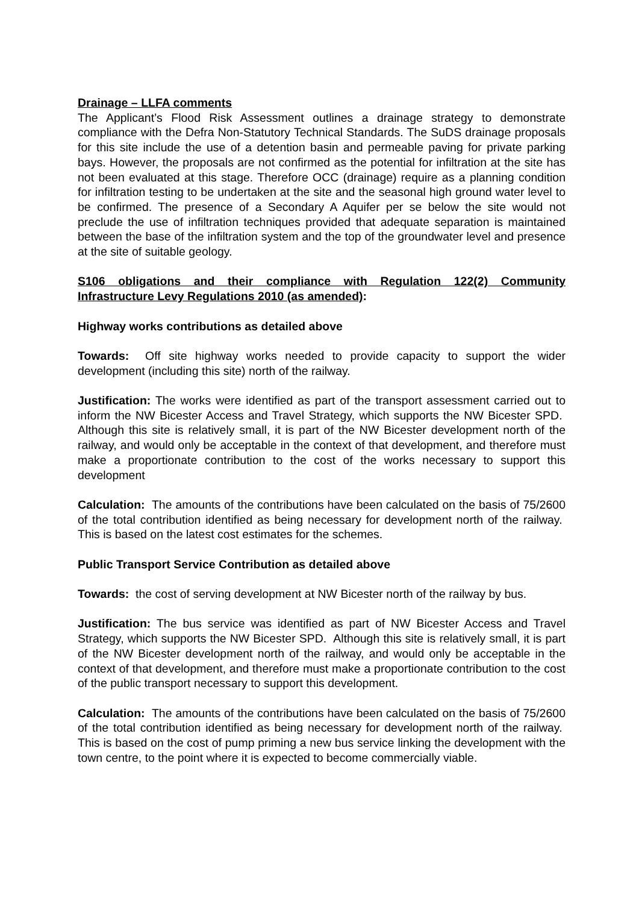Drainage – LLFA comments
The Applicant’s Flood Risk Assessment outlines a drainage strategy to demonstrate compliance with the Defra Non-Statutory Technical Standards. The SuDS drainage proposals for this site include the use of a detention basin and permeable paving for private parking bays. However, the proposals are not confirmed as the potential for infiltration at the site has not been evaluated at this stage. Therefore OCC (drainage) require as a planning condition for infiltration testing to be undertaken at the site and the seasonal high ground water level to be confirmed. The presence of a Secondary A Aquifer per se below the site would not preclude the use of infiltration techniques provided that adequate separation is maintained between the base of the infiltration system and the top of the groundwater level and presence at the site of suitable geology.
S106 obligations and their compliance with Regulation 122(2) Community Infrastructure Levy Regulations 2010 (as amended):
Highway works contributions as detailed above
Towards: Off site highway works needed to provide capacity to support the wider development (including this site) north of the railway.
Justification: The works were identified as part of the transport assessment carried out to inform the NW Bicester Access and Travel Strategy, which supports the NW Bicester SPD. Although this site is relatively small, it is part of the NW Bicester development north of the railway, and would only be acceptable in the context of that development, and therefore must make a proportionate contribution to the cost of the works necessary to support this development
Calculation: The amounts of the contributions have been calculated on the basis of 75/2600 of the total contribution identified as being necessary for development north of the railway. This is based on the latest cost estimates for the schemes.
Public Transport Service Contribution as detailed above
Towards: the cost of serving development at NW Bicester north of the railway by bus.
Justification: The bus service was identified as part of NW Bicester Access and Travel Strategy, which supports the NW Bicester SPD. Although this site is relatively small, it is part of the NW Bicester development north of the railway, and would only be acceptable in the context of that development, and therefore must make a proportionate contribution to the cost of the public transport necessary to support this development.
Calculation: The amounts of the contributions have been calculated on the basis of 75/2600 of the total contribution identified as being necessary for development north of the railway. This is based on the cost of pump priming a new bus service linking the development with the town centre, to the point where it is expected to become commercially viable.